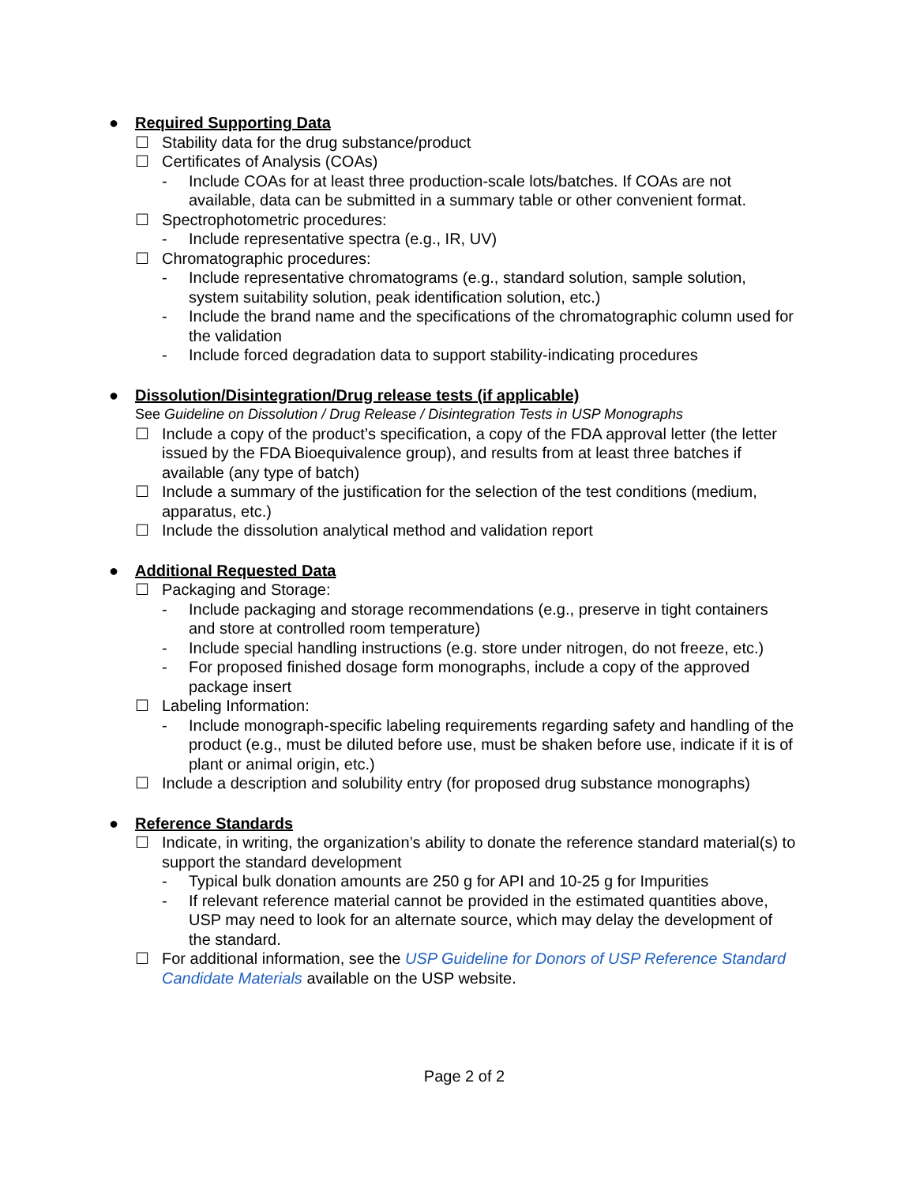● Required Supporting Data
☐ Stability data for the drug substance/product
☐ Certificates of Analysis (COAs)
- Include COAs for at least three production-scale lots/batches. If COAs are not available, data can be submitted in a summary table or other convenient format.
☐ Spectrophotometric procedures:
- Include representative spectra (e.g., IR, UV)
☐ Chromatographic procedures:
- Include representative chromatograms (e.g., standard solution, sample solution, system suitability solution, peak identification solution, etc.)
- Include the brand name and the specifications of the chromatographic column used for the validation
- Include forced degradation data to support stability-indicating procedures
● Dissolution/Disintegration/Drug release tests (if applicable)
See Guideline on Dissolution / Drug Release / Disintegration Tests in USP Monographs
☐ Include a copy of the product’s specification, a copy of the FDA approval letter (the letter issued by the FDA Bioequivalence group), and results from at least three batches if available (any type of batch)
☐ Include a summary of the justification for the selection of the test conditions (medium, apparatus, etc.)
☐ Include the dissolution analytical method and validation report
● Additional Requested Data
☐ Packaging and Storage:
- Include packaging and storage recommendations (e.g., preserve in tight containers and store at controlled room temperature)
- Include special handling instructions (e.g. store under nitrogen, do not freeze, etc.)
- For proposed finished dosage form monographs, include a copy of the approved package insert
☐ Labeling Information:
- Include monograph-specific labeling requirements regarding safety and handling of the product (e.g., must be diluted before use, must be shaken before use, indicate if it is of plant or animal origin, etc.)
☐ Include a description and solubility entry (for proposed drug substance monographs)
● Reference Standards
☐ Indicate, in writing, the organization’s ability to donate the reference standard material(s) to support the standard development
- Typical bulk donation amounts are 250 g for API and 10-25 g for Impurities
- If relevant reference material cannot be provided in the estimated quantities above, USP may need to look for an alternate source, which may delay the development of the standard.
☐ For additional information, see the USP Guideline for Donors of USP Reference Standard Candidate Materials available on the USP website.
Page 2 of 2